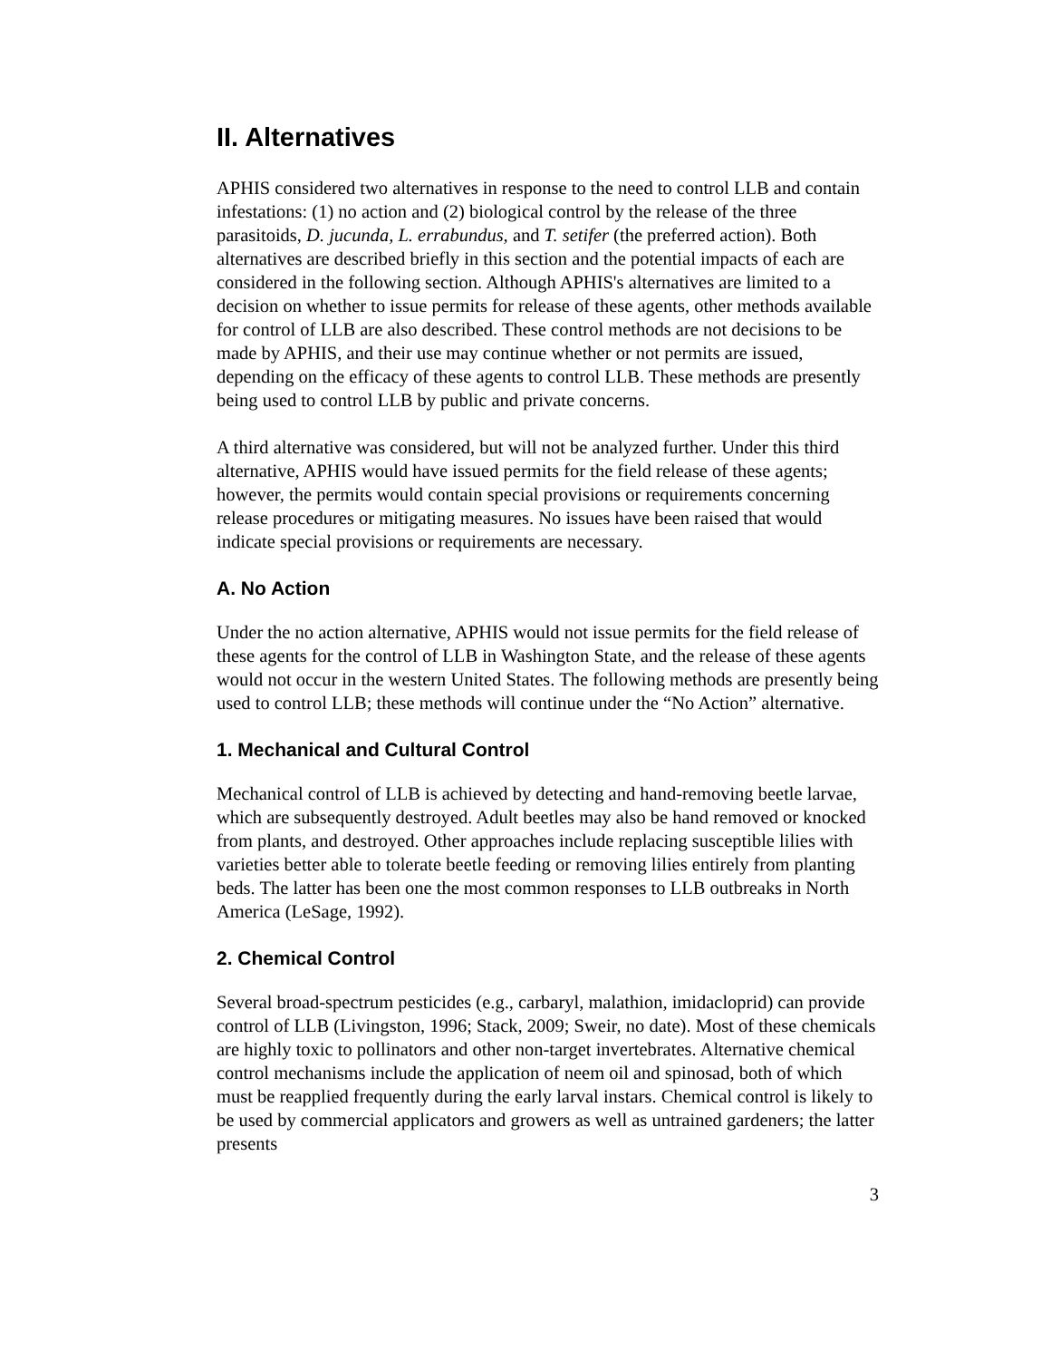II. Alternatives
APHIS considered two alternatives in response to the need to control LLB and contain infestations: (1) no action and (2) biological control by the release of the three parasitoids, D. jucunda, L. errabundus, and T. setifer (the preferred action). Both alternatives are described briefly in this section and the potential impacts of each are considered in the following section. Although APHIS's alternatives are limited to a decision on whether to issue permits for release of these agents, other methods available for control of LLB are also described. These control methods are not decisions to be made by APHIS, and their use may continue whether or not permits are issued, depending on the efficacy of these agents to control LLB. These methods are presently being used to control LLB by public and private concerns.
A third alternative was considered, but will not be analyzed further. Under this third alternative, APHIS would have issued permits for the field release of these agents; however, the permits would contain special provisions or requirements concerning release procedures or mitigating measures. No issues have been raised that would indicate special provisions or requirements are necessary.
A. No Action
Under the no action alternative, APHIS would not issue permits for the field release of these agents for the control of LLB in Washington State, and the release of these agents would not occur in the western United States. The following methods are presently being used to control LLB; these methods will continue under the “No Action” alternative.
1. Mechanical and Cultural Control
Mechanical control of LLB is achieved by detecting and hand-removing beetle larvae, which are subsequently destroyed. Adult beetles may also be hand removed or knocked from plants, and destroyed. Other approaches include replacing susceptible lilies with varieties better able to tolerate beetle feeding or removing lilies entirely from planting beds. The latter has been one the most common responses to LLB outbreaks in North America (LeSage, 1992).
2. Chemical Control
Several broad-spectrum pesticides (e.g., carbaryl, malathion, imidacloprid) can provide control of LLB (Livingston, 1996; Stack, 2009; Sweir, no date). Most of these chemicals are highly toxic to pollinators and other non-target invertebrates. Alternative chemical control mechanisms include the application of neem oil and spinosad, both of which must be reapplied frequently during the early larval instars. Chemical control is likely to be used by commercial applicators and growers as well as untrained gardeners; the latter presents
3